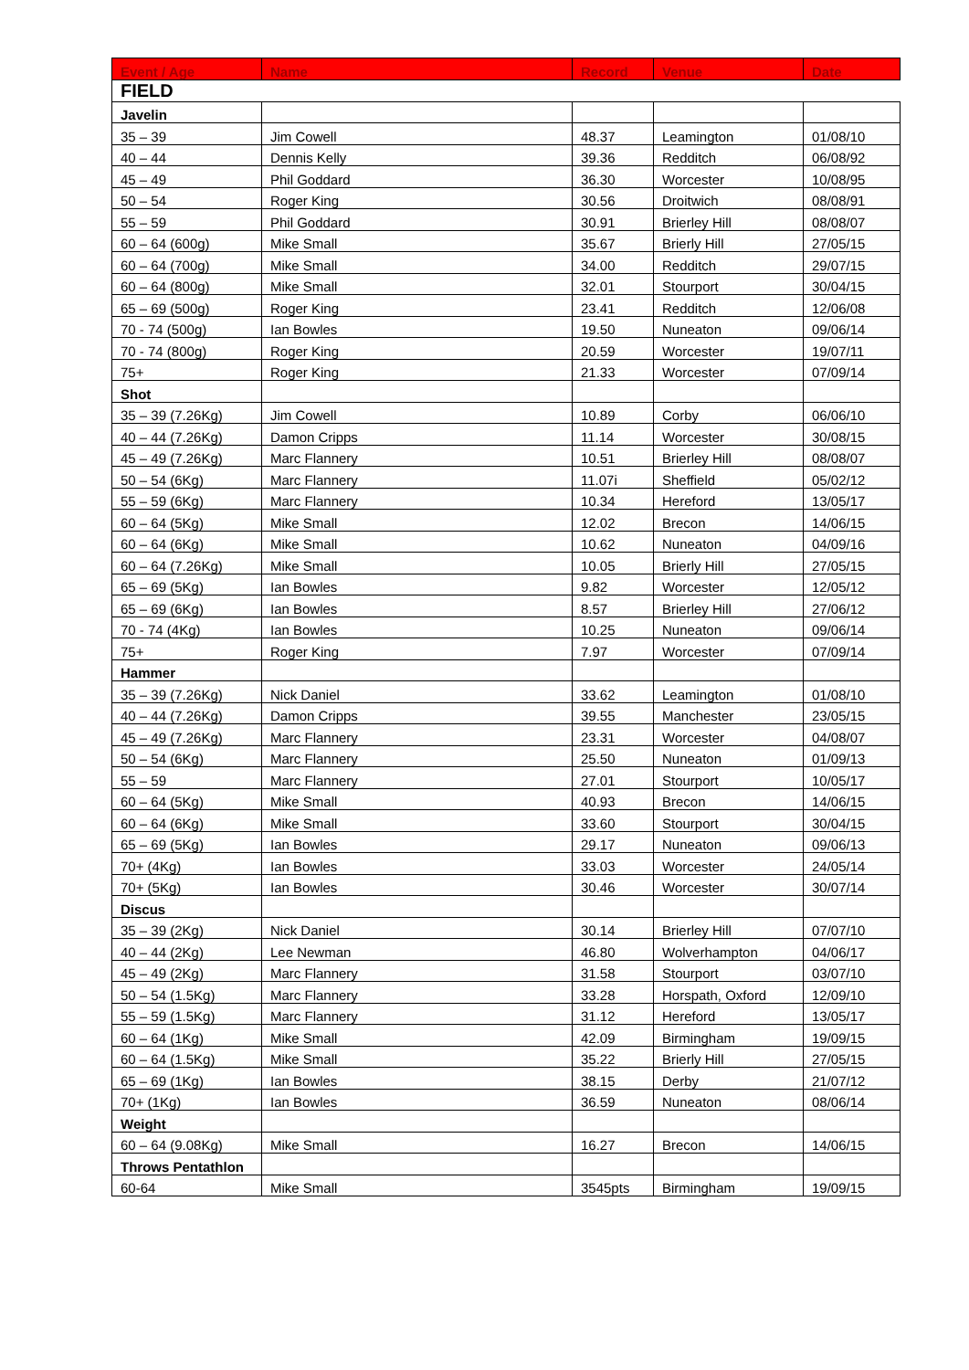| Event / Age | Name | Record | Venue | Date |
| --- | --- | --- | --- | --- |
| FIELD | | | | |
| Javelin | | | | |
| 35 – 39 | Jim Cowell | 48.37 | Leamington | 01/08/10 |
| 40 – 44 | Dennis Kelly | 39.36 | Redditch | 06/08/92 |
| 45 – 49 | Phil Goddard | 36.30 | Worcester | 10/08/95 |
| 50 – 54 | Roger King | 30.56 | Droitwich | 08/08/91 |
| 55 – 59 | Phil Goddard | 30.91 | Brierley Hill | 08/08/07 |
| 60 – 64 (600g) | Mike Small | 35.67 | Brierly Hill | 27/05/15 |
| 60 – 64 (700g) | Mike Small | 34.00 | Redditch | 29/07/15 |
| 60 – 64 (800g) | Mike Small | 32.01 | Stourport | 30/04/15 |
| 65 – 69 (500g) | Roger King | 23.41 | Redditch | 12/06/08 |
| 70 - 74 (500g) | Ian Bowles | 19.50 | Nuneaton | 09/06/14 |
| 70 - 74 (800g) | Roger King | 20.59 | Worcester | 19/07/11 |
| 75+ | Roger King | 21.33 | Worcester | 07/09/14 |
| Shot | | | | |
| 35 – 39 (7.26Kg) | Jim Cowell | 10.89 | Corby | 06/06/10 |
| 40 – 44 (7.26Kg) | Damon Cripps | 11.14 | Worcester | 30/08/15 |
| 45 – 49 (7.26Kg) | Marc Flannery | 10.51 | Brierley Hill | 08/08/07 |
| 50 – 54 (6Kg) | Marc Flannery | 11.07i | Sheffield | 05/02/12 |
| 55 – 59 (6Kg) | Marc Flannery | 10.34 | Hereford | 13/05/17 |
| 60 – 64 (5Kg) | Mike Small | 12.02 | Brecon | 14/06/15 |
| 60 – 64 (6Kg) | Mike Small | 10.62 | Nuneaton | 04/09/16 |
| 60 – 64 (7.26Kg) | Mike Small | 10.05 | Brierly Hill | 27/05/15 |
| 65 – 69 (5Kg) | Ian Bowles | 9.82 | Worcester | 12/05/12 |
| 65 – 69 (6Kg) | Ian Bowles | 8.57 | Brierley Hill | 27/06/12 |
| 70 - 74 (4Kg) | Ian Bowles | 10.25 | Nuneaton | 09/06/14 |
| 75+ | Roger King | 7.97 | Worcester | 07/09/14 |
| Hammer | | | | |
| 35 – 39 (7.26Kg) | Nick Daniel | 33.62 | Leamington | 01/08/10 |
| 40 – 44 (7.26Kg) | Damon Cripps | 39.55 | Manchester | 23/05/15 |
| 45 – 49 (7.26Kg) | Marc Flannery | 23.31 | Worcester | 04/08/07 |
| 50 – 54 (6Kg) | Marc Flannery | 25.50 | Nuneaton | 01/09/13 |
| 55 – 59 | Marc Flannery | 27.01 | Stourport | 10/05/17 |
| 60 – 64 (5Kg) | Mike Small | 40.93 | Brecon | 14/06/15 |
| 60 – 64 (6Kg) | Mike Small | 33.60 | Stourport | 30/04/15 |
| 65 – 69 (5Kg) | Ian Bowles | 29.17 | Nuneaton | 09/06/13 |
| 70+ (4Kg) | Ian Bowles | 33.03 | Worcester | 24/05/14 |
| 70+ (5Kg) | Ian Bowles | 30.46 | Worcester | 30/07/14 |
| Discus | | | | |
| 35 – 39 (2Kg) | Nick Daniel | 30.14 | Brierley Hill | 07/07/10 |
| 40 – 44 (2Kg) | Lee Newman | 46.80 | Wolverhampton | 04/06/17 |
| 45 – 49 (2Kg) | Marc Flannery | 31.58 | Stourport | 03/07/10 |
| 50 – 54 (1.5Kg) | Marc Flannery | 33.28 | Horspath, Oxford | 12/09/10 |
| 55 – 59 (1.5Kg) | Marc Flannery | 31.12 | Hereford | 13/05/17 |
| 60 – 64 (1Kg) | Mike Small | 42.09 | Birmingham | 19/09/15 |
| 60 – 64 (1.5Kg) | Mike Small | 35.22 | Brierly Hill | 27/05/15 |
| 65 – 69 (1Kg) | Ian Bowles | 38.15 | Derby | 21/07/12 |
| 70+ (1Kg) | Ian Bowles | 36.59 | Nuneaton | 08/06/14 |
| Weight | | | | |
| 60 – 64 (9.08Kg) | Mike Small | 16.27 | Brecon | 14/06/15 |
| Throws Pentathlon | | | | |
| 60-64 | Mike Small | 3545pts | Birmingham | 19/09/15 |